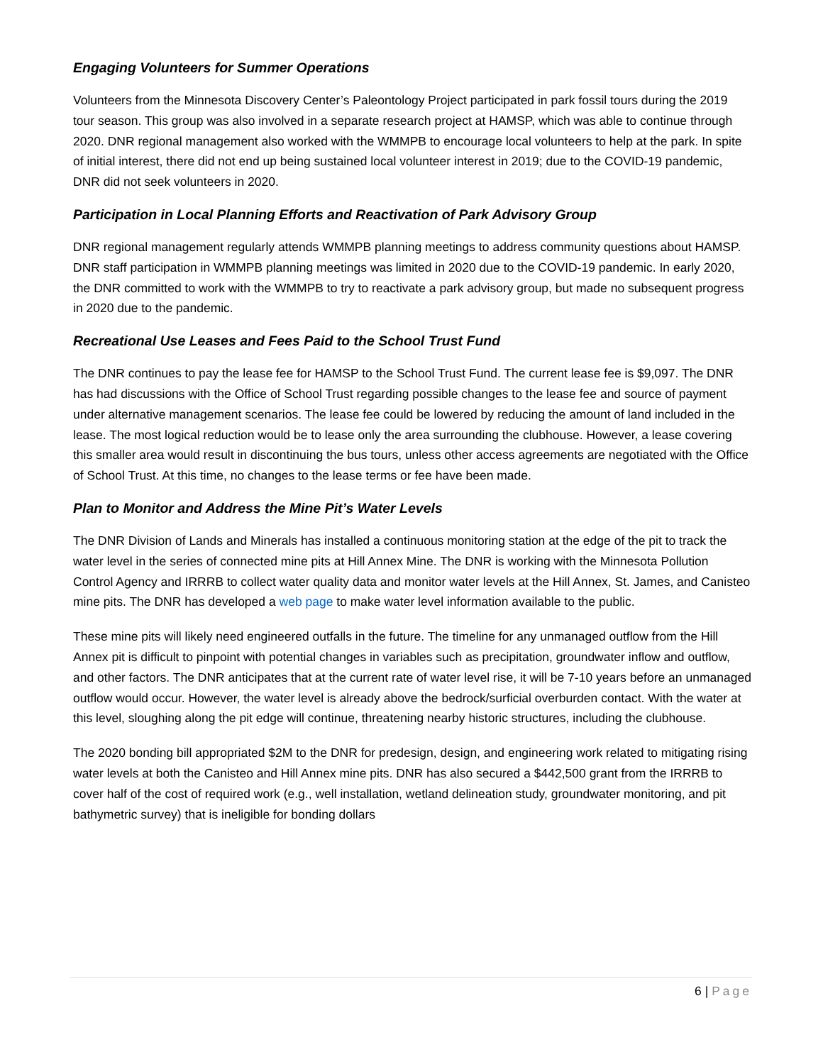Engaging Volunteers for Summer Operations
Volunteers from the Minnesota Discovery Center’s Paleontology Project participated in park fossil tours during the 2019 tour season. This group was also involved in a separate research project at HAMSP, which was able to continue through 2020. DNR regional management also worked with the WMMPB to encourage local volunteers to help at the park. In spite of initial interest, there did not end up being sustained local volunteer interest in 2019; due to the COVID-19 pandemic, DNR did not seek volunteers in 2020.
Participation in Local Planning Efforts and Reactivation of Park Advisory Group
DNR regional management regularly attends WMMPB planning meetings to address community questions about HAMSP. DNR staff participation in WMMPB planning meetings was limited in 2020 due to the COVID-19 pandemic. In early 2020, the DNR committed to work with the WMMPB to try to reactivate a park advisory group, but made no subsequent progress in 2020 due to the pandemic.
Recreational Use Leases and Fees Paid to the School Trust Fund
The DNR continues to pay the lease fee for HAMSP to the School Trust Fund. The current lease fee is $9,097. The DNR has had discussions with the Office of School Trust regarding possible changes to the lease fee and source of payment under alternative management scenarios. The lease fee could be lowered by reducing the amount of land included in the lease. The most logical reduction would be to lease only the area surrounding the clubhouse. However, a lease covering this smaller area would result in discontinuing the bus tours, unless other access agreements are negotiated with the Office of School Trust. At this time, no changes to the lease terms or fee have been made.
Plan to Monitor and Address the Mine Pit’s Water Levels
The DNR Division of Lands and Minerals has installed a continuous monitoring station at the edge of the pit to track the water level in the series of connected mine pits at Hill Annex Mine. The DNR is working with the Minnesota Pollution Control Agency and IRRRB to collect water quality data and monitor water levels at the Hill Annex, St. James, and Canisteo mine pits. The DNR has developed a web page to make water level information available to the public.
These mine pits will likely need engineered outfalls in the future. The timeline for any unmanaged outflow from the Hill Annex pit is difficult to pinpoint with potential changes in variables such as precipitation, groundwater inflow and outflow, and other factors. The DNR anticipates that at the current rate of water level rise, it will be 7-10 years before an unmanaged outflow would occur. However, the water level is already above the bedrock/surficial overburden contact. With the water at this level, sloughing along the pit edge will continue, threatening nearby historic structures, including the clubhouse.
The 2020 bonding bill appropriated $2M to the DNR for predesign, design, and engineering work related to mitigating rising water levels at both the Canisteo and Hill Annex mine pits. DNR has also secured a $442,500 grant from the IRRRB to cover half of the cost of required work (e.g., well installation, wetland delineation study, groundwater monitoring, and pit bathymetric survey) that is ineligible for bonding dollars
6 | Page